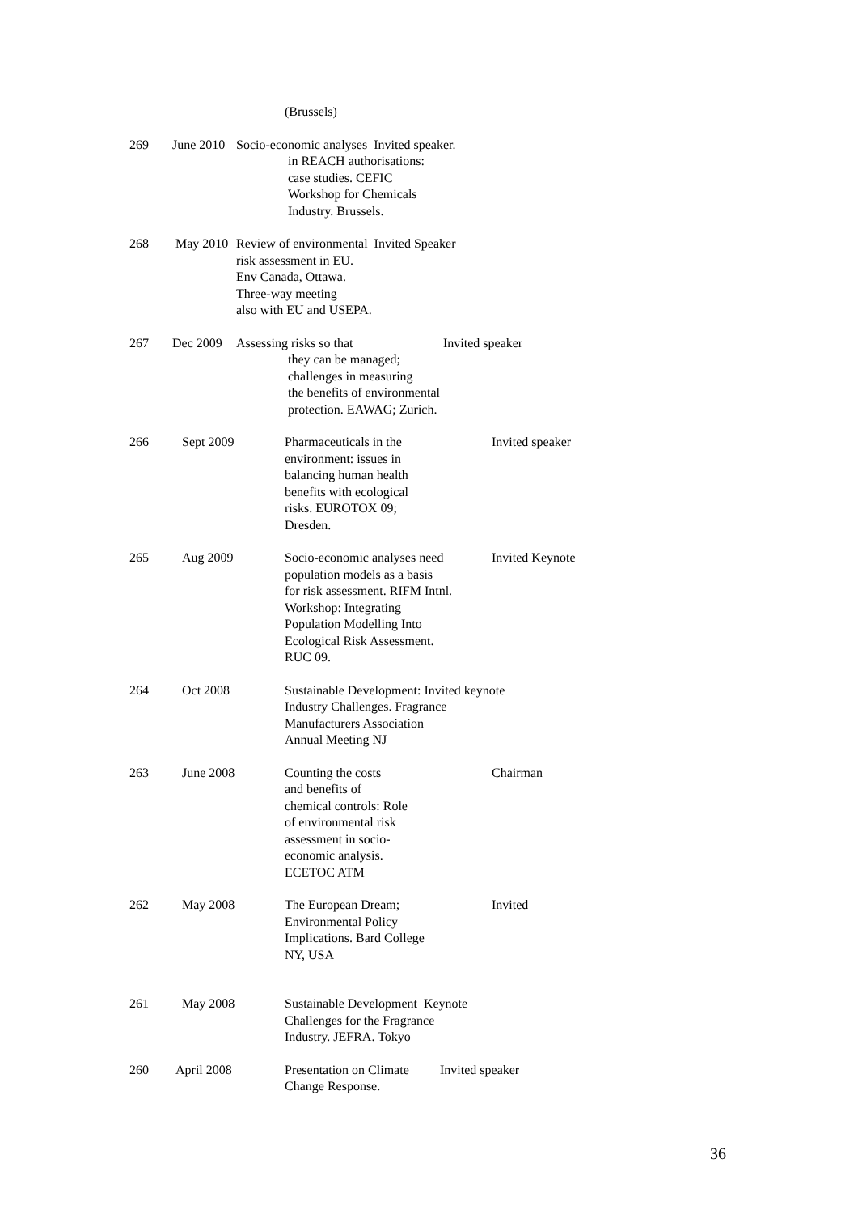(Brussels)
269 June 2010
Socio-economic analyses Invited speaker.
in REACH authorisations:
case studies. CEFIC
Workshop for Chemicals
Industry. Brussels.
268 May 2010 Review of environmental Invited Speaker
risk assessment in EU.
Env Canada, Ottawa.
Three-way meeting
also with EU and USEPA.
267 Dec 2009 Assessing risks so that
they can be managed;
challenges in measuring
the benefits of environmental
protection. EAWAG; Zurich.
Invited speaker
266 Sept 2009 Pharmaceuticals in the
environment: issues in
balancing human health
benefits with ecological
risks. EUROTOX 09;
Dresden.
Invited speaker
265 Aug 2009 Socio-economic analyses need
population models as a basis
for risk assessment. RIFM Intnl.
Workshop: Integrating
Population Modelling Into
Ecological Risk Assessment.
RUC 09.
Invited Keynote
264 Oct 2008 Sustainable Development: Invited keynote
Industry Challenges. Fragrance
Manufacturers Association
Annual Meeting NJ
263 June 2008 Counting the costs
and benefits of
chemical controls: Role
of environmental risk
assessment in socio-
economic analysis.
ECETOC ATM
Chairman
262 May 2008 The European Dream;
Environmental Policy
Implications. Bard College
NY, USA
Invited
261 May 2008 Sustainable Development Keynote
Challenges for the Fragrance
Industry. JEFRA. Tokyo
260 April 2008 Presentation on Climate
Change Response.
Invited speaker
36